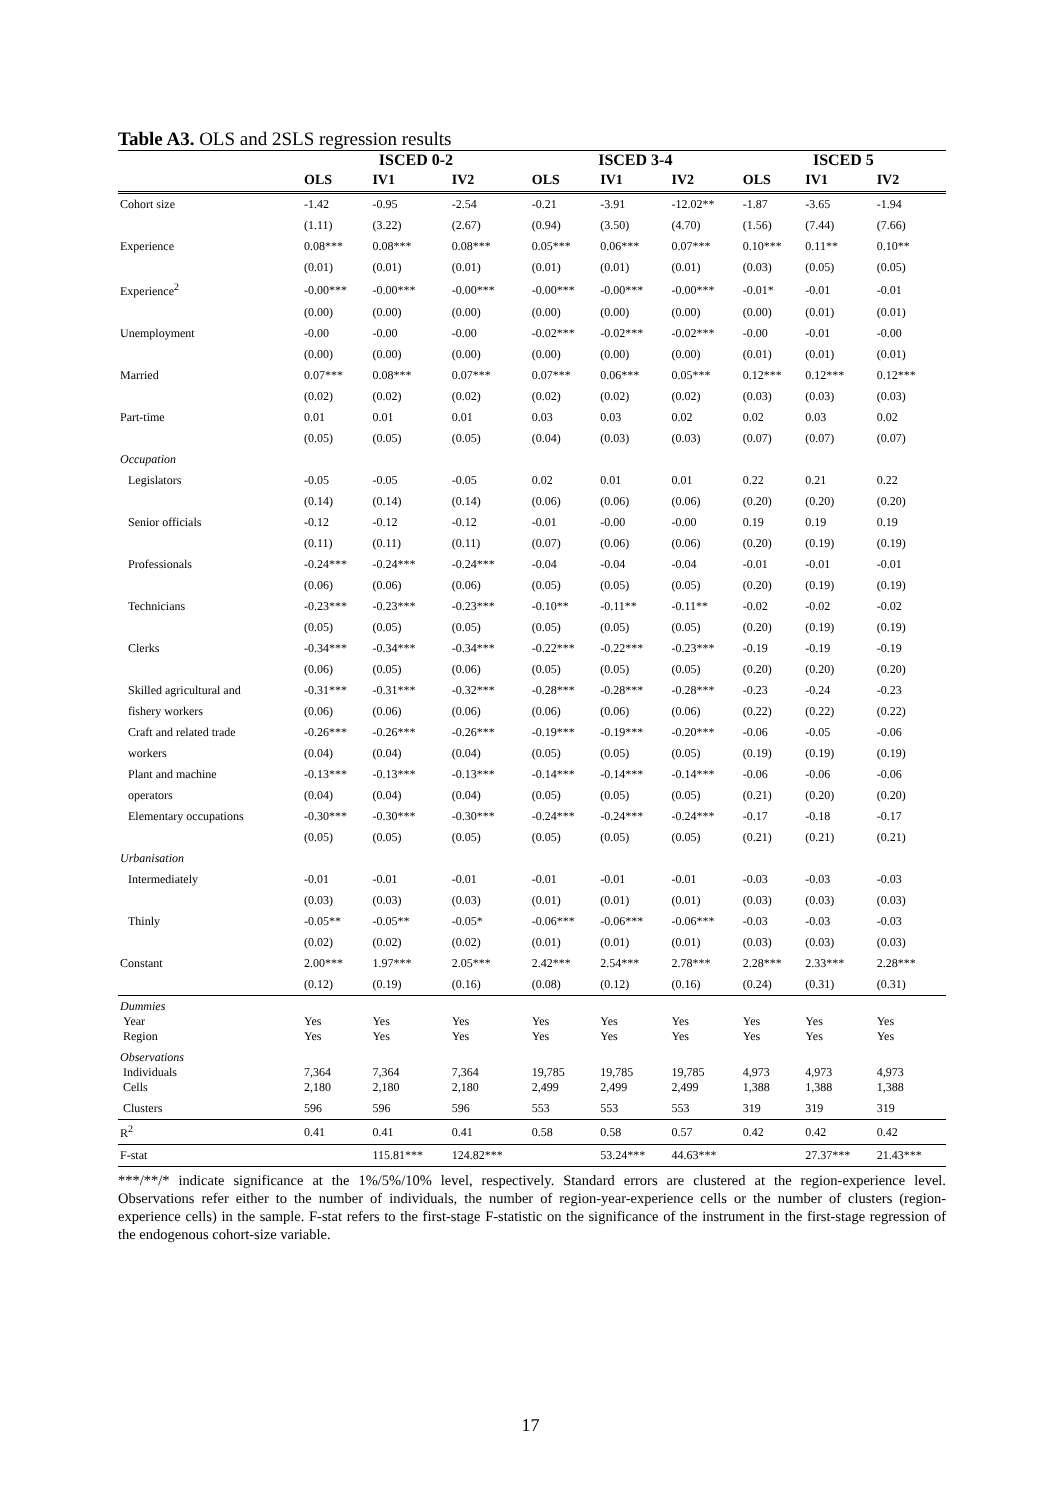Table A3. OLS and 2SLS regression results
| | ISCED 0-2 | | | ISCED 3-4 | | | ISCED 5 | | |
| --- | --- | --- | --- | --- | --- | --- | --- | --- | --- |
| | OLS | IV1 | IV2 | OLS | IV1 | IV2 | OLS | IV1 | IV2 |
| Cohort size | -1.42 | -0.95 | -2.54 | -0.21 | -3.91 | -12.02** | -1.87 | -3.65 | -1.94 |
| | (1.11) | (3.22) | (2.67) | (0.94) | (3.50) | (4.70) | (1.56) | (7.44) | (7.66) |
| Experience | 0.08*** | 0.08*** | 0.08*** | 0.05*** | 0.06*** | 0.07*** | 0.10*** | 0.11** | 0.10** |
| | (0.01) | (0.01) | (0.01) | (0.01) | (0.01) | (0.01) | (0.03) | (0.05) | (0.05) |
| Experience<sup>2</sup> | -0.00*** | -0.00*** | -0.00*** | -0.00*** | -0.00*** | -0.00*** | -0.01* | -0.01 | -0.01 |
| | (0.00) | (0.00) | (0.00) | (0.00) | (0.00) | (0.00) | (0.00) | (0.01) | (0.01) |
| Unemployment | -0.00 | -0.00 | -0.00 | -0.02*** | -0.02*** | -0.02*** | -0.00 | -0.01 | -0.00 |
| | (0.00) | (0.00) | (0.00) | (0.00) | (0.00) | (0.00) | (0.01) | (0.01) | (0.01) |
| Married | 0.07*** | 0.08*** | 0.07*** | 0.07*** | 0.06*** | 0.05*** | 0.12*** | 0.12*** | 0.12*** |
| | (0.02) | (0.02) | (0.02) | (0.02) | (0.02) | (0.02) | (0.03) | (0.03) | (0.03) |
| Part-time | 0.01 | 0.01 | 0.01 | 0.03 | 0.03 | 0.02 | 0.02 | 0.03 | 0.02 |
| | (0.05) | (0.05) | (0.05) | (0.04) | (0.03) | (0.03) | (0.07) | (0.07) | (0.07) |
| Occupation | | | | | | | | | |
| Legislators | -0.05 | -0.05 | -0.05 | 0.02 | 0.01 | 0.01 | 0.22 | 0.21 | 0.22 |
| | (0.14) | (0.14) | (0.14) | (0.06) | (0.06) | (0.06) | (0.20) | (0.20) | (0.20) |
| Senior officials | -0.12 | -0.12 | -0.12 | -0.01 | -0.00 | -0.00 | 0.19 | 0.19 | 0.19 |
| | (0.11) | (0.11) | (0.11) | (0.07) | (0.06) | (0.06) | (0.20) | (0.19) | (0.19) |
| Professionals | -0.24*** | -0.24*** | -0.24*** | -0.04 | -0.04 | -0.04 | -0.01 | -0.01 | -0.01 |
| | (0.06) | (0.06) | (0.06) | (0.05) | (0.05) | (0.05) | (0.20) | (0.19) | (0.19) |
| Technicians | -0.23*** | -0.23*** | -0.23*** | -0.10** | -0.11** | -0.11** | -0.02 | -0.02 | -0.02 |
| | (0.05) | (0.05) | (0.05) | (0.05) | (0.05) | (0.05) | (0.20) | (0.19) | (0.19) |
| Clerks | -0.34*** | -0.34*** | -0.34*** | -0.22*** | -0.22*** | -0.23*** | -0.19 | -0.19 | -0.19 |
| | (0.06) | (0.05) | (0.06) | (0.05) | (0.05) | (0.05) | (0.20) | (0.20) | (0.20) |
| Skilled agricultural and | -0.31*** | -0.31*** | -0.32*** | -0.28*** | -0.28*** | -0.28*** | -0.23 | -0.24 | -0.23 |
| fishery workers | (0.06) | (0.06) | (0.06) | (0.06) | (0.06) | (0.06) | (0.22) | (0.22) | (0.22) |
| Craft and related trade | -0.26*** | -0.26*** | -0.26*** | -0.19*** | -0.19*** | -0.20*** | -0.06 | -0.05 | -0.06 |
| workers | (0.04) | (0.04) | (0.04) | (0.05) | (0.05) | (0.05) | (0.19) | (0.19) | (0.19) |
| Plant and machine | -0.13*** | -0.13*** | -0.13*** | -0.14*** | -0.14*** | -0.14*** | -0.06 | -0.06 | -0.06 |
| operators | (0.04) | (0.04) | (0.04) | (0.05) | (0.05) | (0.05) | (0.21) | (0.20) | (0.20) |
| Elementary occupations | -0.30*** | -0.30*** | -0.30*** | -0.24*** | -0.24*** | -0.24*** | -0.17 | -0.18 | -0.17 |
| | (0.05) | (0.05) | (0.05) | (0.05) | (0.05) | (0.05) | (0.21) | (0.21) | (0.21) |
| Urbanisation | | | | | | | | | |
| Intermediately | -0.01 | -0.01 | -0.01 | -0.01 | -0.01 | -0.01 | -0.03 | -0.03 | -0.03 |
| | (0.03) | (0.03) | (0.03) | (0.01) | (0.01) | (0.01) | (0.03) | (0.03) | (0.03) |
| Thinly | -0.05** | -0.05** | -0.05* | -0.06*** | -0.06*** | -0.06*** | -0.03 | -0.03 | -0.03 |
| | (0.02) | (0.02) | (0.02) | (0.01) | (0.01) | (0.01) | (0.03) | (0.03) | (0.03) |
| Constant | 2.00*** | 1.97*** | 2.05*** | 2.42*** | 2.54*** | 2.78*** | 2.28*** | 2.33*** | 2.28*** |
| | (0.12) | (0.19) | (0.16) | (0.08) | (0.12) | (0.16) | (0.24) | (0.31) | (0.31) |
| Dummies Year Region | Yes Yes | Yes Yes | Yes Yes | Yes Yes | Yes Yes | Yes Yes | Yes Yes | Yes Yes | Yes Yes |
| Observations Individuals Cells | 7,364 2,180 | 7,364 2,180 | 7,364 2,180 | 19,785 2,499 | 19,785 2,499 | 19,785 2,499 | 4,973 1,388 | 4,973 1,388 | 4,973 1,388 |
| Clusters | 596 | 596 | 596 | 553 | 553 | 553 | 319 | 319 | 319 |
| R<sup>2</sup> | 0.41 | 0.41 | 0.41 | 0.58 | 0.58 | 0.57 | 0.42 | 0.42 | 0.42 |
| F-stat | | 115.81*** | 124.82*** | | 53.24*** | 44.63*** | | 27.37*** | 21.43*** |
***/**/* indicate significance at the 1%/5%/10% level, respectively. Standard errors are clustered at the region-experience level. Observations refer either to the number of individuals, the number of region-year-experience cells or the number of clusters (region-experience cells) in the sample. F-stat refers to the first-stage F-statistic on the significance of the instrument in the first-stage regression of the endogenous cohort-size variable.
17